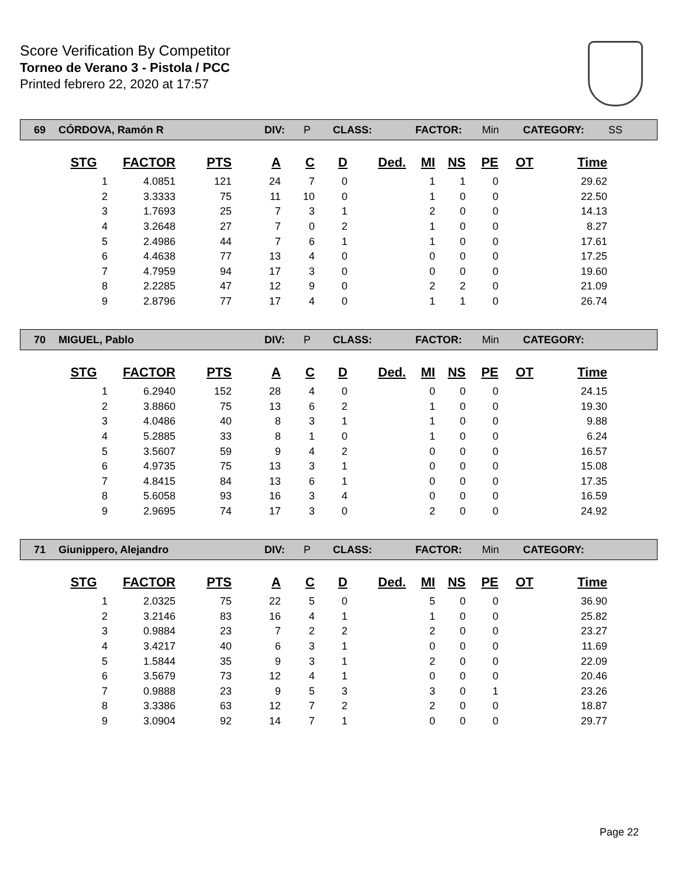Score Verification By Competitor
Torneo de Verano 3 - Pistola / PCC
Printed febrero 22, 2020 at 17:57
69 CÓRDOVA, Ramón R DIV: P CLASS: FACTOR: Min CATEGORY: SS
| STG | FACTOR | PTS | A | C | D | Ded. | MI | NS | PE | OT | Time |
| --- | --- | --- | --- | --- | --- | --- | --- | --- | --- | --- | --- |
| 1 | 4.0851 | 121 | 24 | 7 | 0 | | 1 | 1 | 0 | | 29.62 |
| 2 | 3.3333 | 75 | 11 | 10 | 0 | | 1 | 0 | 0 | | 22.50 |
| 3 | 1.7693 | 25 | 7 | 3 | 1 | | 2 | 0 | 0 | | 14.13 |
| 4 | 3.2648 | 27 | 7 | 0 | 2 | | 1 | 0 | 0 | | 8.27 |
| 5 | 2.4986 | 44 | 7 | 6 | 1 | | 1 | 0 | 0 | | 17.61 |
| 6 | 4.4638 | 77 | 13 | 4 | 0 | | 0 | 0 | 0 | | 17.25 |
| 7 | 4.7959 | 94 | 17 | 3 | 0 | | 0 | 0 | 0 | | 19.60 |
| 8 | 2.2285 | 47 | 12 | 9 | 0 | | 2 | 2 | 0 | | 21.09 |
| 9 | 2.8796 | 77 | 17 | 4 | 0 | | 1 | 1 | 0 | | 26.74 |
70 MIGUEL, Pablo DIV: P CLASS: FACTOR: Min CATEGORY:
| STG | FACTOR | PTS | A | C | D | Ded. | MI | NS | PE | OT | Time |
| --- | --- | --- | --- | --- | --- | --- | --- | --- | --- | --- | --- |
| 1 | 6.2940 | 152 | 28 | 4 | 0 | | 0 | 0 | 0 | | 24.15 |
| 2 | 3.8860 | 75 | 13 | 6 | 2 | | 1 | 0 | 0 | | 19.30 |
| 3 | 4.0486 | 40 | 8 | 3 | 1 | | 1 | 0 | 0 | | 9.88 |
| 4 | 5.2885 | 33 | 8 | 1 | 0 | | 1 | 0 | 0 | | 6.24 |
| 5 | 3.5607 | 59 | 9 | 4 | 2 | | 0 | 0 | 0 | | 16.57 |
| 6 | 4.9735 | 75 | 13 | 3 | 1 | | 0 | 0 | 0 | | 15.08 |
| 7 | 4.8415 | 84 | 13 | 6 | 1 | | 0 | 0 | 0 | | 17.35 |
| 8 | 5.6058 | 93 | 16 | 3 | 4 | | 0 | 0 | 0 | | 16.59 |
| 9 | 2.9695 | 74 | 17 | 3 | 0 | | 2 | 0 | 0 | | 24.92 |
71 Giunippero, Alejandro DIV: P CLASS: FACTOR: Min CATEGORY:
| STG | FACTOR | PTS | A | C | D | Ded. | MI | NS | PE | OT | Time |
| --- | --- | --- | --- | --- | --- | --- | --- | --- | --- | --- | --- |
| 1 | 2.0325 | 75 | 22 | 5 | 0 | | 5 | 0 | 0 | | 36.90 |
| 2 | 3.2146 | 83 | 16 | 4 | 1 | | 1 | 0 | 0 | | 25.82 |
| 3 | 0.9884 | 23 | 7 | 2 | 2 | | 2 | 0 | 0 | | 23.27 |
| 4 | 3.4217 | 40 | 6 | 3 | 1 | | 0 | 0 | 0 | | 11.69 |
| 5 | 1.5844 | 35 | 9 | 3 | 1 | | 2 | 0 | 0 | | 22.09 |
| 6 | 3.5679 | 73 | 12 | 4 | 1 | | 0 | 0 | 0 | | 20.46 |
| 7 | 0.9888 | 23 | 9 | 5 | 3 | | 3 | 0 | 1 | | 23.26 |
| 8 | 3.3386 | 63 | 12 | 7 | 2 | | 2 | 0 | 0 | | 18.87 |
| 9 | 3.0904 | 92 | 14 | 7 | 1 | | 0 | 0 | 0 | | 29.77 |
Page 22